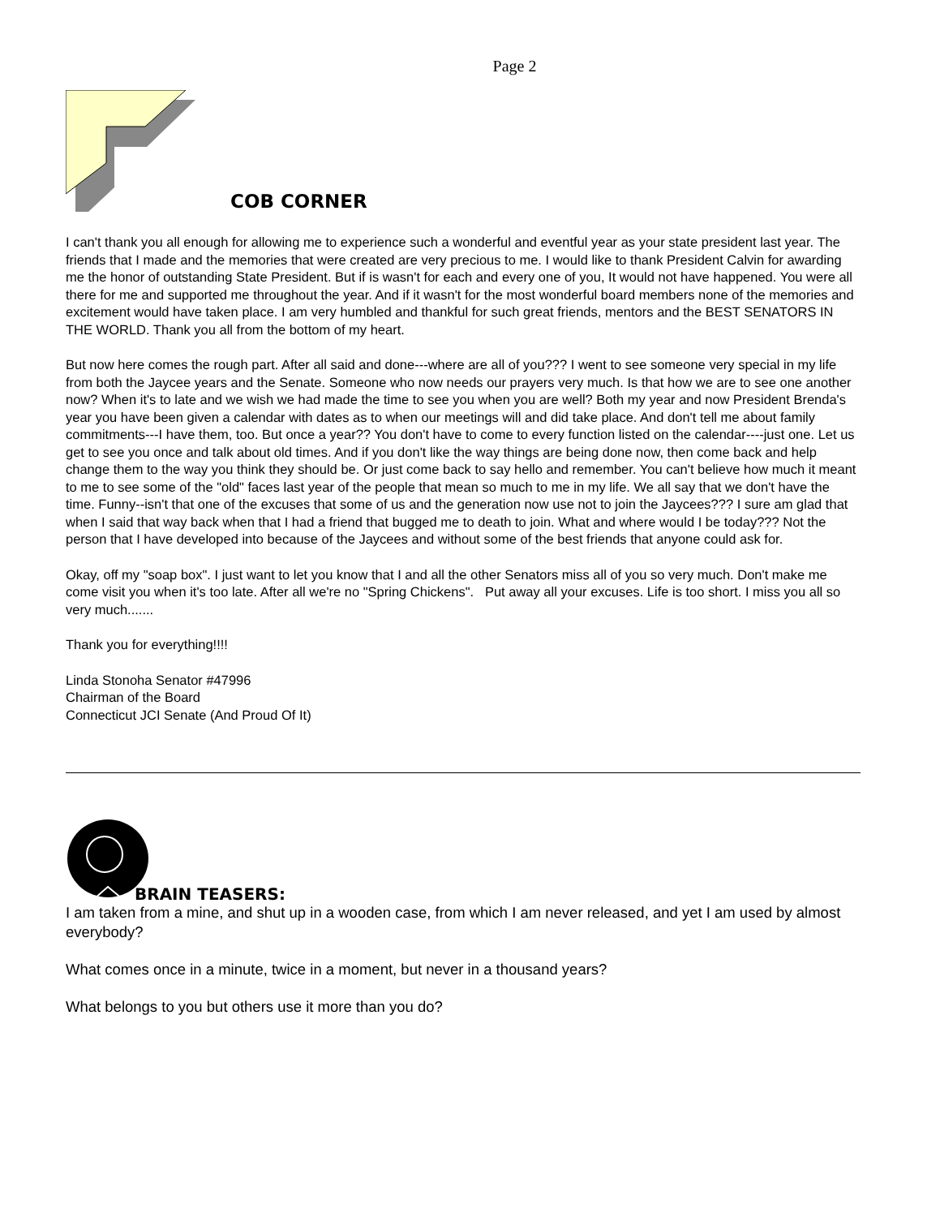Page 2
COB CORNER
I can't thank you all enough for allowing me to experience such a wonderful and eventful year as your state president last year. The friends that I made and the memories that were created are very precious to me. I would like to thank President Calvin for awarding me the honor of outstanding State President. But if is wasn't for each and every one of you, It would not have happened. You were all there for me and supported me throughout the year. And if it wasn't for the most wonderful board members none of the memories and excitement would have taken place. I am very humbled and thankful for such great friends, mentors and the BEST SENATORS IN THE WORLD. Thank you all from the bottom of my heart.
But now here comes the rough part. After all said and done---where are all of you??? I went to see someone very special in my life from both the Jaycee years and the Senate. Someone who now needs our prayers very much. Is that how we are to see one another now? When it's to late and we wish we had made the time to see you when you are well? Both my year and now President Brenda's year you have been given a calendar with dates as to when our meetings will and did take place. And don't tell me about family commitments---I have them, too. But once a year?? You don't have to come to every function listed on the calendar----just one. Let us get to see you once and talk about old times. And if you don't like the way things are being done now, then come back and help change them to the way you think they should be. Or just come back to say hello and remember. You can't believe how much it meant to me to see some of the "old" faces last year of the people that mean so much to me in my life. We all say that we don't have the time. Funny--isn't that one of the excuses that some of us and the generation now use not to join the Jaycees??? I sure am glad that when I said that way back when that I had a friend that bugged me to death to join. What and where would I be today??? Not the person that I have developed into because of the Jaycees and without some of the best friends that anyone could ask for.
Okay, off my "soap box". I just want to let you know that I and all the other Senators miss all of you so very much. Don't make me come visit you when it's too late. After all we're no "Spring Chickens". Put away all your excuses. Life is too short. I miss you all so very much.......
Thank you for everything!!!!
Linda Stonoha Senator #47996
Chairman of the Board
Connecticut JCI Senate (And Proud Of It)
BRAIN TEASERS:
I am taken from a mine, and shut up in a wooden case, from which I am never released, and yet I am used by almost everybody?
What comes once in a minute, twice in a moment, but never in a thousand years?
What belongs to you but others use it more than you do?